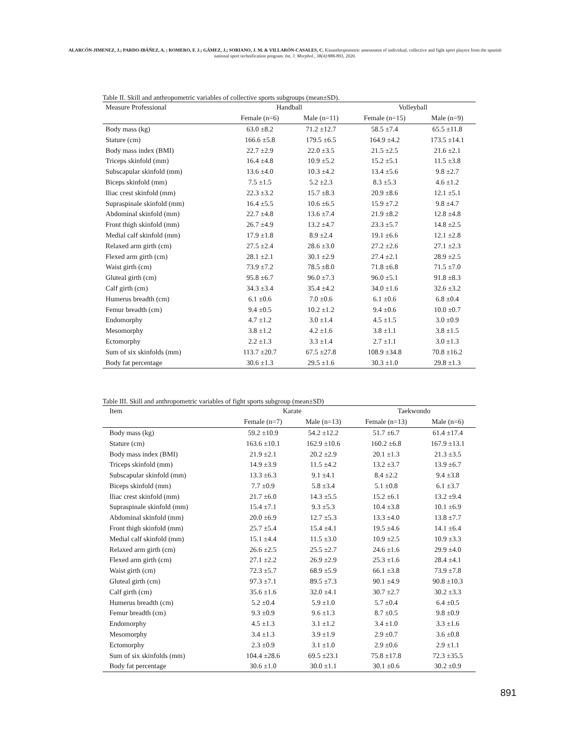ALARCÓN-JIMENEZ, J.; PARDO-IBÁÑEZ, A. ; ROMERO, F. J.; GÁMEZ, J.; SORIANO, J. M. & VILLARÓN-CASALES, C. Kinanthropometric assessment of individual, collective and fight sport players from the spanish national sport technification program. Int. J. Morphol., 38(4):888-893, 2020.
Table II. Skill and anthropometric variables of collective sports subgroups (mean±SD).
| Measure Professional | Handball | | Volleyball | |
| --- | --- | --- | --- | --- |
| | Female (n=6) | Male (n=11) | Female (n=15) | Male (n=9) |
| Body mass (kg) | 63.0 ±8.2 | 71.2 ±12.7 | 58.5 ±7.4 | 65.5 ±11.8 |
| Stature (cm) | 166.6 ±5.8 | 179.5 ±6.5 | 164.9 ±4.2 | 173.5 ±14.1 |
| Body mass index (BMI) | 22.7 ±2.9 | 22.0 ±3.5 | 21.5 ±2.5 | 21.6 ±2.1 |
| Triceps skinfold (mm) | 16.4 ±4.8 | 10.9 ±5.2 | 15.2 ±5.1 | 11.5 ±3.8 |
| Subscapular skinfold (mm) | 13.6 ±4.0 | 10.3 ±4.2 | 13.4 ±5.6 | 9.8 ±2.7 |
| Biceps skinfold (mm) | 7.5 ±1.5 | 5.2 ±2.3 | 8.3 ±5.3 | 4.6 ±1.2 |
| Iliac crest skinfold (mm) | 22.3 ±3.2 | 15.7 ±8.3 | 20.9 ±8.6 | 12.1 ±5.1 |
| Supraspinale skinfold (mm) | 16.4 ±5.5 | 10.6 ±6.5 | 15.9 ±7.2 | 9.8 ±4.7 |
| Abdominal skinfold (mm) | 22.7 ±4.8 | 13.6 ±7.4 | 21.9 ±8.2 | 12.8 ±4.8 |
| Front thigh skinfold (mm) | 26.7 ±4.9 | 13.2 ±4.7 | 23.3 ±5.7 | 14.8 ±2.5 |
| Medial calf skinfold (mm) | 17.9 ±1.8 | 8.9 ±2.4 | 19.1 ±6.6 | 12.1 ±2.8 |
| Relaxed arm girth (cm) | 27.5 ±2.4 | 28.6 ±3.0 | 27.2 ±2.6 | 27.1 ±2.3 |
| Flexed arm girth (cm) | 28.1 ±2.1 | 30.1 ±2.9 | 27.4 ±2.1 | 28.9 ±2.5 |
| Waist girth (cm) | 73.9 ±7.2 | 78.5 ±8.0 | 71.8 ±6.8 | 71.5 ±7.0 |
| Gluteal girth (cm) | 95.8 ±6.7 | 96.0 ±7.3 | 96.0 ±5.1 | 91.8 ±8.3 |
| Calf girth (cm) | 34.3 ±3.4 | 35.4 ±4.2 | 34.0 ±1.6 | 32.6 ±3.2 |
| Humerus breadth (cm) | 6.1 ±0.6 | 7.0 ±0.6 | 6.1 ±0.6 | 6.8 ±0.4 |
| Femur breadth (cm) | 9.4 ±0.5 | 10.2 ±1.2 | 9.4 ±0.6 | 10.0 ±0.7 |
| Endomorphy | 4.7 ±1.2 | 3.0 ±1.4 | 4.5 ±1.5 | 3.0 ±0.9 |
| Mesomorphy | 3.8 ±1.2 | 4.2 ±1.6 | 3.8 ±1.1 | 3.8 ±1.5 |
| Ectomorphy | 2.2 ±1.3 | 3.3 ±1.4 | 2.7 ±1.1 | 3.0 ±1.3 |
| Sum of six skinfolds (mm) | 113.7 ±20.7 | 67.5 ±27.8 | 108.9 ±34.8 | 70.8 ±16.2 |
| Body fat percentage | 30.6 ±1.3 | 29.5 ±1.6 | 30.3 ±1.0 | 29.8 ±1.3 |
Table III. Skill and anthropometric variables of fight sports subgroup (mean±SD)
| Item | Karate | | Taekwondo | |
| --- | --- | --- | --- | --- |
| | Female (n=7) | Male (n=13) | Female (n=13) | Male (n=6) |
| Body mass (kg) | 59.2 ±10.9 | 54.2 ±12.2 | 51.7 ±6.7 | 61.4 ±17.4 |
| Stature (cm) | 163.6 ±10.1 | 162.9 ±10.6 | 160.2 ±6.8 | 167.9 ±13.1 |
| Body mass index (BMI) | 21.9 ±2.1 | 20.2 ±2.9 | 20.1 ±1.3 | 21.3 ±3.5 |
| Triceps skinfold (mm) | 14.9 ±3.9 | 11.5 ±4.2 | 13.2 ±3.7 | 13.9 ±6.7 |
| Subscapular skinfold (mm) | 13.3 ±6.3 | 9.1 ±4.1 | 8.4 ±2.2 | 9.4 ±3.8 |
| Biceps skinfold (mm) | 7.7 ±0.9 | 5.8 ±3.4 | 5.1 ±0.8 | 6.1 ±3.7 |
| Iliac crest skinfold (mm) | 21.7 ±6.0 | 14.3 ±5.5 | 15.2 ±6.1 | 13.2 ±9.4 |
| Supraspinale skinfold (mm) | 15.4 ±7.1 | 9.3 ±5.3 | 10.4 ±3.8 | 10.1 ±6.9 |
| Abdominal skinfold (mm) | 20.0 ±6.9 | 12.7 ±5.3 | 13.3 ±4.0 | 13.8 ±7.7 |
| Front thigh skinfold (mm) | 25.7 ±5.4 | 15.4 ±4.1 | 19.5 ±4.6 | 14.1 ±6.4 |
| Medial calf skinfold (mm) | 15.1 ±4.4 | 11.5 ±3.0 | 10.9 ±2.5 | 10.9 ±3.3 |
| Relaxed arm girth (cm) | 26.6 ±2.5 | 25.5 ±2.7 | 24.6 ±1.6 | 29.9 ±4.0 |
| Flexed arm girth (cm) | 27.1 ±2.2 | 26.9 ±2.9 | 25.3 ±1.6 | 28.4 ±4.1 |
| Waist girth (cm) | 72.3 ±5.7 | 68.9 ±5.9 | 66.1 ±3.8 | 73.9 ±7.8 |
| Gluteal girth (cm) | 97.3 ±7.1 | 89.5 ±7.3 | 90.1 ±4.9 | 90.8 ±10.3 |
| Calf girth (cm) | 35.6 ±1.6 | 32.0 ±4.1 | 30.7 ±2.7 | 30.2 ±3.3 |
| Humerus breadth (cm) | 5.2 ±0.4 | 5.9 ±1.0 | 5.7 ±0.4 | 6.4 ±0.5 |
| Femur breadth (cm) | 9.3 ±0.9 | 9.6 ±1.3 | 8.7 ±0.5 | 9.8 ±0.9 |
| Endomorphy | 4.5 ±1.3 | 3.1 ±1.2 | 3.4 ±1.0 | 3.3 ±1.6 |
| Mesomorphy | 3.4 ±1.3 | 3.9 ±1.9 | 2.9 ±0.7 | 3.6 ±0.8 |
| Ectomorphy | 2.3 ±0.9 | 3.1 ±1.0 | 2.9 ±0.6 | 2.9 ±1.1 |
| Sum of six skinfolds (mm) | 104.4 ±28.6 | 69.5 ±23.1 | 75.8 ±17.8 | 72.3 ±35.5 |
| Body fat percentage | 30.6 ±1.0 | 30.0 ±1.1 | 30.1 ±0.6 | 30.2 ±0.9 |
891